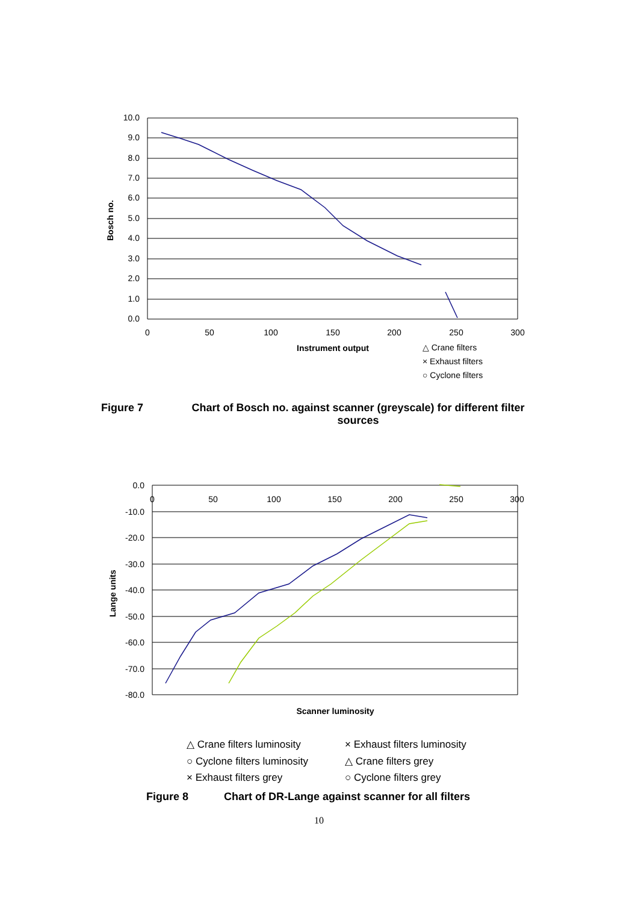10.0
9.0
8.0
7.0
6.0
5.0
4.0
3.0
2.0
1.0
0.0
0
50
100
150
200
250
300
Instrument output
Bosch no.
△ Crane filters
× Exhaust filters
○ Cyclone filters
Figure 7
Chart of Bosch no. against scanner (greyscale) for different filter sources
0.0
-10.0
-20.0
-30.0
-40.0
-50.0
-60.0
-70.0
-80.0
0
50
100
150
200
250
300
Scanner luminosity
Lange units
△ Crane filters luminosity
× Exhaust filters luminosity
○ Cyclone filters luminosity
△ Crane filters grey
× Exhaust filters grey
○ Cyclone filters grey
Figure 8
Chart of DR-Lange against scanner for all filters
10